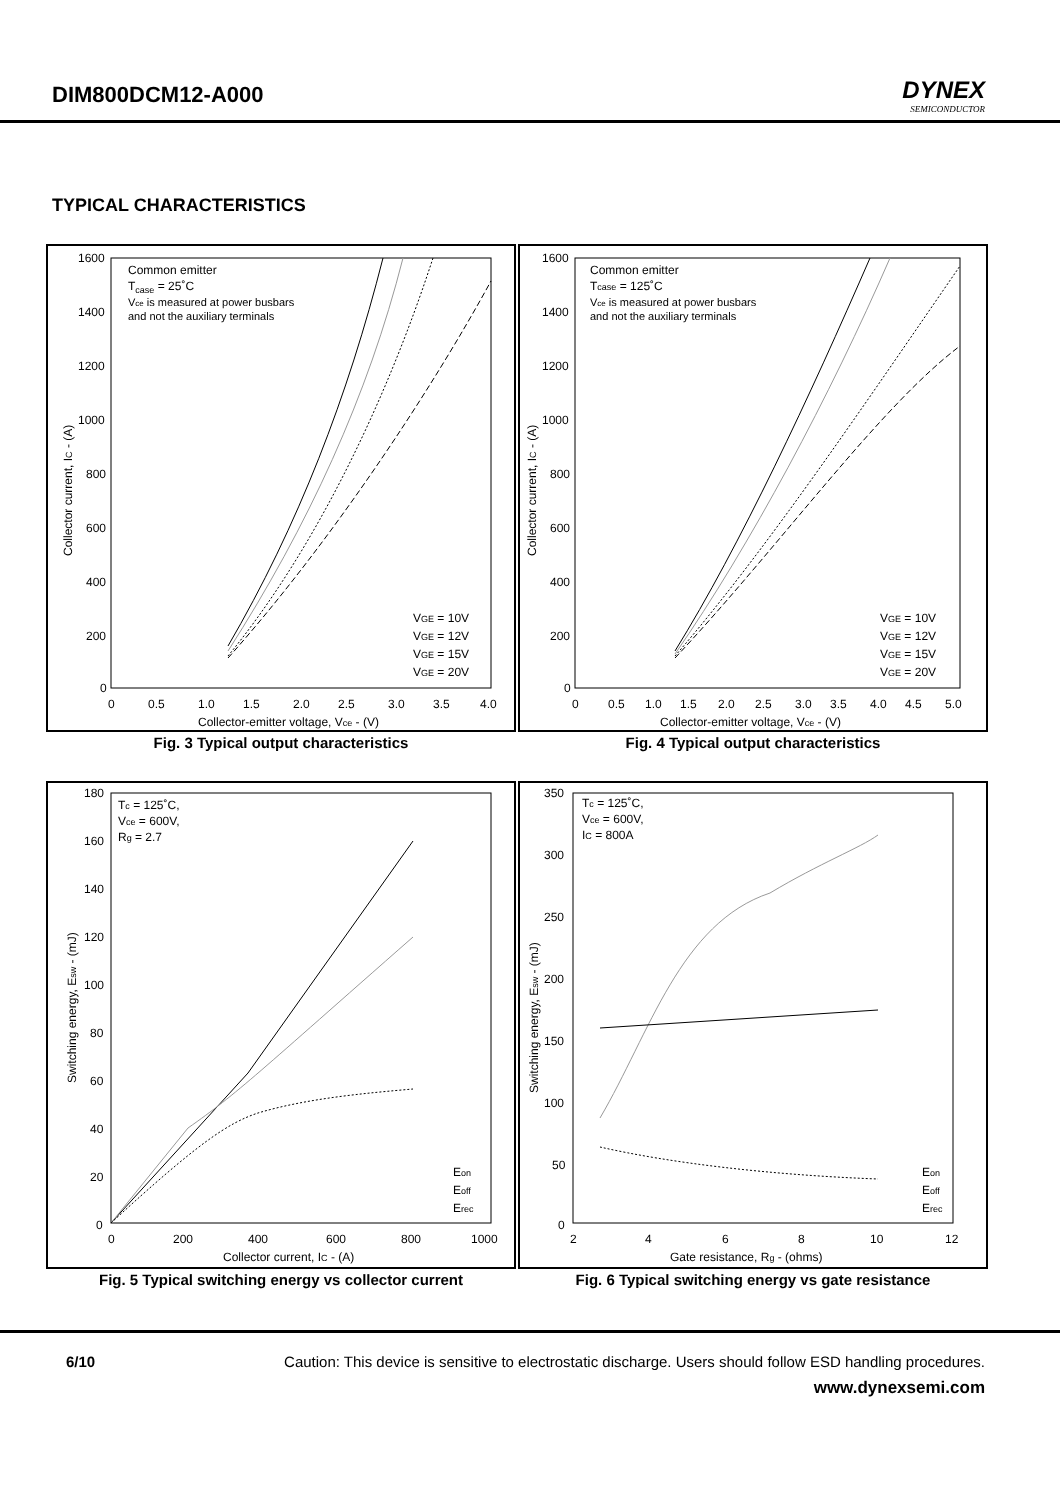DIM800DCM12-A000 DYNEX
SEMICONDUCTOR
TYPICAL CHARACTERISTICS
Common emitter
Tcase = 25˚C
Vce is measured at power busbars
and not the auxiliary terminals
VGE = 10V
VGE = 12V
VGE = 15V
VGE = 20V
1600
1400
1200
1000
800
600
400
200
0
0
0.5
1.0
1.5
2.0
2.5
3.0
3.5
4.0
Collector-emitter voltage, Vce - (V)
Collector current, IC - (A)
Fig. 3 Typical output characteristics
Common emitter
Tcase = 125˚C
Vce is measured at power busbars
and not the auxiliary terminals
VGE = 10V
VGE = 12V
VGE = 15V
VGE = 20V
1600
1400
1200
1000
800
600
400
200
0
0
0.5
1.0
1.5
2.0
2.5
3.0
3.5
4.0
4.5
5.0
Collector-emitter voltage, Vce - (V)
Collector current, IC - (A)
Fig. 4 Typical output characteristics
Tc = 125˚C,
Vce = 600V,
Rg = 2.7
Eon
Eoff
Erec
180
160
140
120
100
80
60
40
20
0
0
200
400
600
800
1000
Collector current, IC - (A)
Switching energy, Esw - (mJ)
Fig. 5 Typical switching energy vs collector current
Tc = 125˚C,
Vce = 600V,
IC = 800A
Eon
Eoff
Erec
350
300
250
200
150
100
50
0
2
4
6
8
10
12
Gate resistance, Rg - (ohms)
Switching energy, Esw - (mJ)
Fig. 6 Typical switching energy vs gate resistance
6/10 Caution: This device is sensitive to electrostatic discharge. Users should follow ESD handling procedures.
www.dynexsemi.com